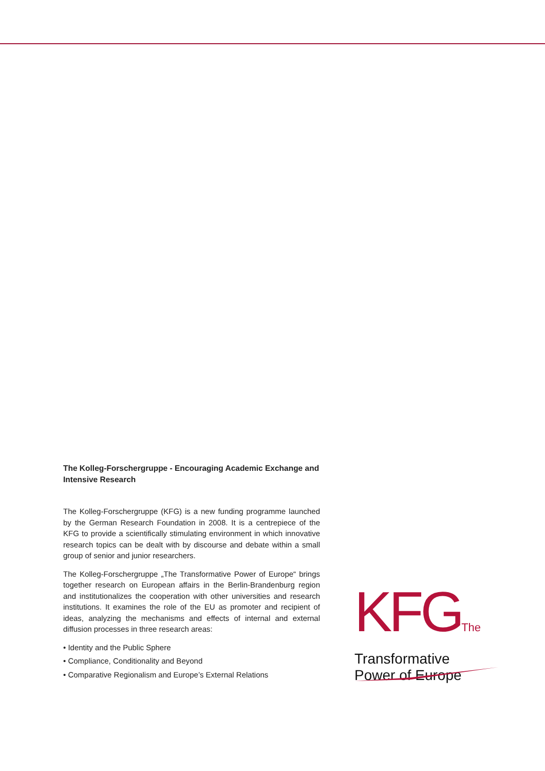The Kolleg-Forschergruppe - Encouraging Academic Exchange and Intensive Research
The Kolleg-Forschergruppe (KFG) is a new funding programme launched by the German Research Foundation in 2008. It is a centrepiece of the KFG to provide a scientifically stimulating environment in which innovative research topics can be dealt with by discourse and debate within a small group of senior and junior researchers.
The Kolleg-Forschergruppe „The Transformative Power of Europe“ brings together research on European affairs in the Berlin-Brandenburg region and institutionalizes the cooperation with other universities and research institutions. It examines the role of the EU as promoter and recipient of ideas, analyzing the mechanisms and effects of internal and external diffusion processes in three research areas:
• Identity and the Public Sphere
• Compliance, Conditionality and Beyond
• Comparative Regionalism and Europe’s External Relations
KFGThe
Transformative
Power of Europe